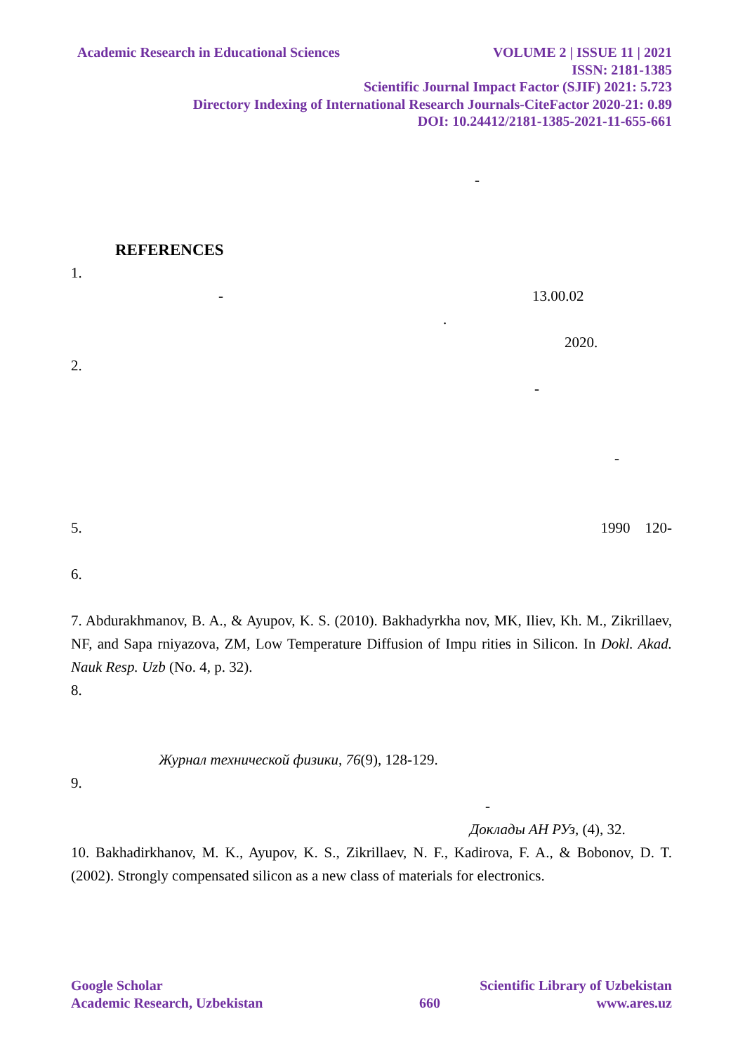Academic Research in Educational Sciences
VOLUME 2 | ISSUE 11 | 2021
ISSN: 2181-1385
Scientific Journal Impact Factor (SJIF) 2021: 5.723
Directory Indexing of International Research Journals-CiteFactor 2020-21: 0.89
DOI: 10.24412/2181-1385-2021-11-655-661
-
REFERENCES
1.
- 13.00.02
.
2020.
2.
-
-
5. 1990 120-
6.
7. Abdurakhmanov, B. A., & Ayupov, K. S. (2010). Bakhadyrkha nov, MK, Iliev, Kh. M., Zikrillaev, NF, and Sapa rniyazova, ZM, Low Temperature Diffusion of Impu rities in Silicon. In Dokl. Akad. Nauk Resp. Uzb (No. 4, p. 32).
8.
Журнал технической физики, 76(9), 128-129.
9.
-
Доклады АН РУз, (4), 32.
10. Bakhadirkhanov, M. K., Ayupov, K. S., Zikrillaev, N. F., Kadirova, F. A., & Bobonov, D. T. (2002). Strongly compensated silicon as a new class of materials for electronics.
Google Scholar Scientific Library of Uzbekistan
Academic Research, Uzbekistan 660 www.ares.uz